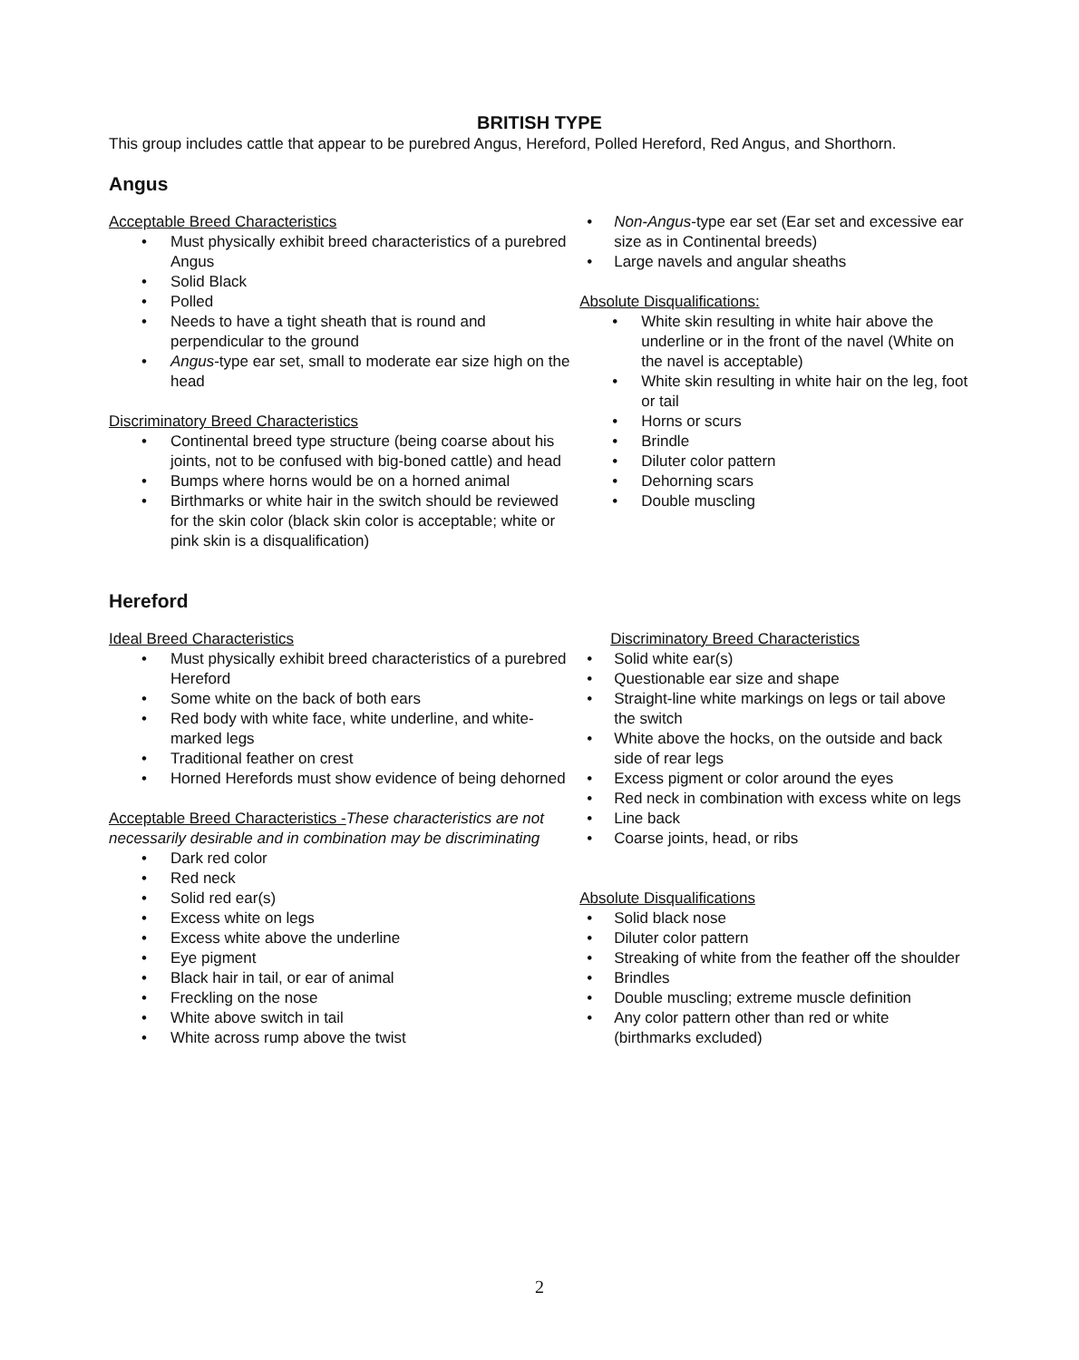BRITISH TYPE
This group includes cattle that appear to be purebred Angus, Hereford, Polled Hereford, Red Angus, and Shorthorn.
Angus
Acceptable Breed Characteristics
Must physically exhibit breed characteristics of a purebred Angus
Solid Black
Polled
Needs to have a tight sheath that is round and perpendicular to the ground
Angus-type ear set, small to moderate ear size high on the head
Discriminatory Breed Characteristics
Continental breed type structure (being coarse about his joints, not to be confused with big-boned cattle) and head
Bumps where horns would be on a horned animal
Birthmarks or white hair in the switch should be reviewed for the skin color (black skin color is acceptable; white or pink skin is a disqualification)
Non-Angus-type ear set (Ear set and excessive ear size as in Continental breeds)
Large navels and angular sheaths
Absolute Disqualifications:
White skin resulting in white hair above the underline or in the front of the navel (White on the navel is acceptable)
White skin resulting in white hair on the leg, foot or tail
Horns or scurs
Brindle
Diluter color pattern
Dehorning scars
Double muscling
Hereford
Ideal Breed Characteristics
Must physically exhibit breed characteristics of a purebred Hereford
Some white on the back of both ears
Red body with white face, white underline, and white-marked legs
Traditional feather on crest
Horned Herefords must show evidence of being dehorned
Acceptable Breed Characteristics -These characteristics are not necessarily desirable and in combination may be discriminating
Dark red color
Red neck
Solid red ear(s)
Excess white on legs
Excess white above the underline
Eye pigment
Black hair in tail, or ear of animal
Freckling on the nose
White above switch in tail
White across rump above the twist
Discriminatory Breed Characteristics
Solid white ear(s)
Questionable ear size and shape
Straight-line white markings on legs or tail above the switch
White above the hocks, on the outside and back side of rear legs
Excess pigment or color around the eyes
Red neck in combination with excess white on legs
Line back
Coarse joints, head, or ribs
Absolute Disqualifications
Solid black nose
Diluter color pattern
Streaking of white from the feather off the shoulder
Brindles
Double muscling; extreme muscle definition
Any color pattern other than red or white (birthmarks excluded)
2